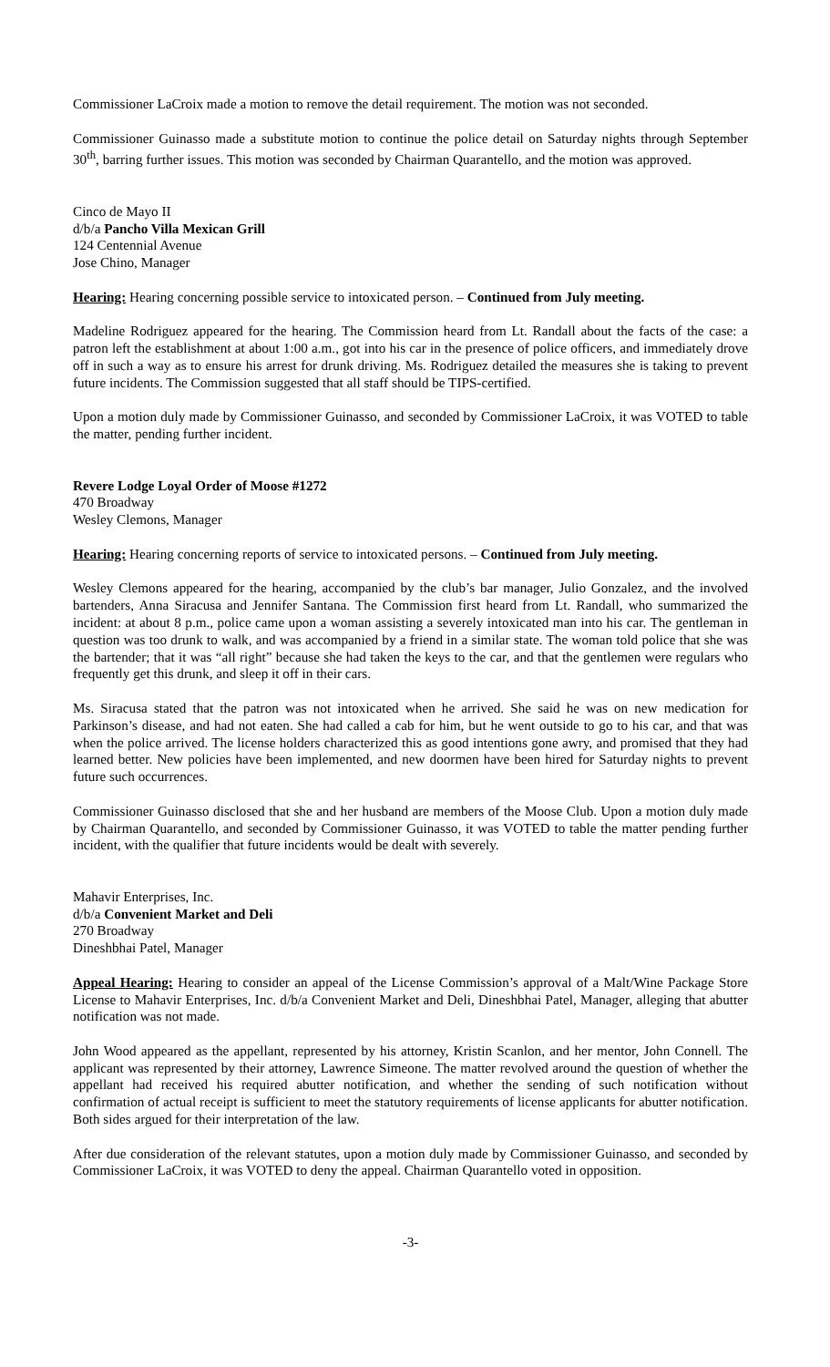Commissioner LaCroix made a motion to remove the detail requirement. The motion was not seconded.
Commissioner Guinasso made a substitute motion to continue the police detail on Saturday nights through September 30<sup>th</sup>, barring further issues. This motion was seconded by Chairman Quarantello, and the motion was approved.
Cinco de Mayo II
d/b/a Pancho Villa Mexican Grill
124 Centennial Avenue
Jose Chino, Manager
Hearing: Hearing concerning possible service to intoxicated person. – Continued from July meeting.
Madeline Rodriguez appeared for the hearing. The Commission heard from Lt. Randall about the facts of the case: a patron left the establishment at about 1:00 a.m., got into his car in the presence of police officers, and immediately drove off in such a way as to ensure his arrest for drunk driving. Ms. Rodriguez detailed the measures she is taking to prevent future incidents. The Commission suggested that all staff should be TIPS-certified.
Upon a motion duly made by Commissioner Guinasso, and seconded by Commissioner LaCroix, it was VOTED to table the matter, pending further incident.
Revere Lodge Loyal Order of Moose #1272
470 Broadway
Wesley Clemons, Manager
Hearing: Hearing concerning reports of service to intoxicated persons. – Continued from July meeting.
Wesley Clemons appeared for the hearing, accompanied by the club’s bar manager, Julio Gonzalez, and the involved bartenders, Anna Siracusa and Jennifer Santana. The Commission first heard from Lt. Randall, who summarized the incident: at about 8 p.m., police came upon a woman assisting a severely intoxicated man into his car. The gentleman in question was too drunk to walk, and was accompanied by a friend in a similar state. The woman told police that she was the bartender; that it was “all right” because she had taken the keys to the car, and that the gentlemen were regulars who frequently get this drunk, and sleep it off in their cars.
Ms. Siracusa stated that the patron was not intoxicated when he arrived. She said he was on new medication for Parkinson’s disease, and had not eaten. She had called a cab for him, but he went outside to go to his car, and that was when the police arrived. The license holders characterized this as good intentions gone awry, and promised that they had learned better. New policies have been implemented, and new doormen have been hired for Saturday nights to prevent future such occurrences.
Commissioner Guinasso disclosed that she and her husband are members of the Moose Club. Upon a motion duly made by Chairman Quarantello, and seconded by Commissioner Guinasso, it was VOTED to table the matter pending further incident, with the qualifier that future incidents would be dealt with severely.
Mahavir Enterprises, Inc.
d/b/a Convenient Market and Deli
270 Broadway
Dineshbhai Patel, Manager
Appeal Hearing: Hearing to consider an appeal of the License Commission’s approval of a Malt/Wine Package Store License to Mahavir Enterprises, Inc. d/b/a Convenient Market and Deli, Dineshbhai Patel, Manager, alleging that abutter notification was not made.
John Wood appeared as the appellant, represented by his attorney, Kristin Scanlon, and her mentor, John Connell. The applicant was represented by their attorney, Lawrence Simeone. The matter revolved around the question of whether the appellant had received his required abutter notification, and whether the sending of such notification without confirmation of actual receipt is sufficient to meet the statutory requirements of license applicants for abutter notification. Both sides argued for their interpretation of the law.
After due consideration of the relevant statutes, upon a motion duly made by Commissioner Guinasso, and seconded by Commissioner LaCroix, it was VOTED to deny the appeal. Chairman Quarantello voted in opposition.
-3-